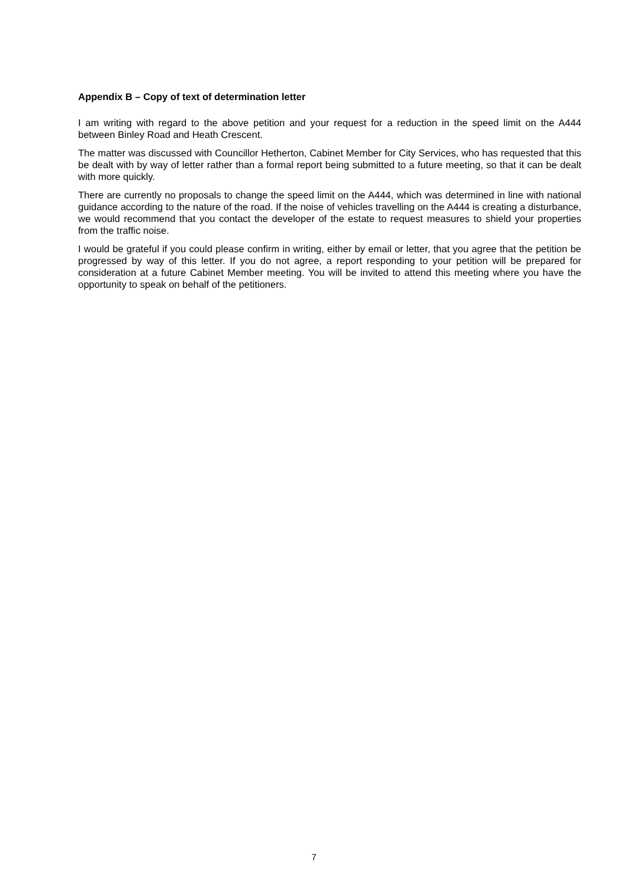Appendix B – Copy of text of determination letter
I am writing with regard to the above petition and your request for a reduction in the speed limit on the A444 between Binley Road and Heath Crescent.
The matter was discussed with Councillor Hetherton, Cabinet Member for City Services, who has requested that this be dealt with by way of letter rather than a formal report being submitted to a future meeting, so that it can be dealt with more quickly.
There are currently no proposals to change the speed limit on the A444, which was determined in line with national guidance according to the nature of the road. If the noise of vehicles travelling on the A444 is creating a disturbance, we would recommend that you contact the developer of the estate to request measures to shield your properties from the traffic noise.
I would be grateful if you could please confirm in writing, either by email or letter, that you agree that the petition be progressed by way of this letter. If you do not agree, a report responding to your petition will be prepared for consideration at a future Cabinet Member meeting. You will be invited to attend this meeting where you have the opportunity to speak on behalf of the petitioners.
7